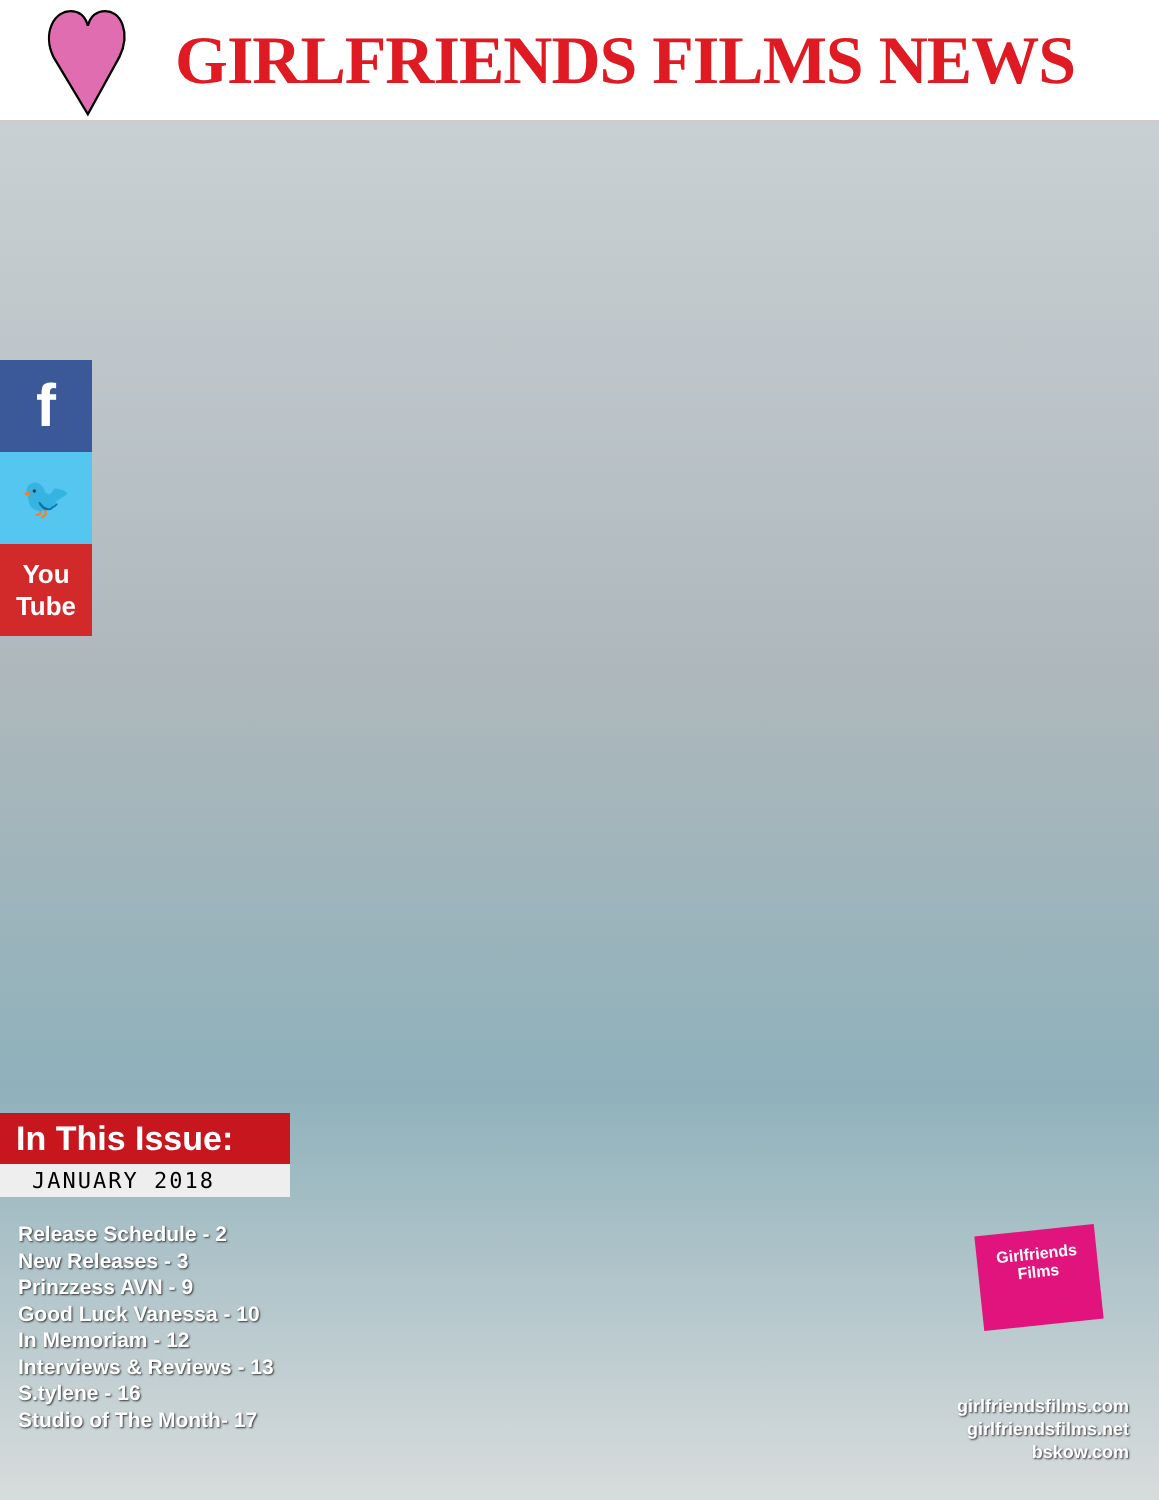GIRLFRIENDS FILMS NEWS
f
🐦
You
Tube
In This Issue:
JANUARY 2018
Release Schedule - 2
New Releases - 3
Prinzzess AVN - 9
Good Luck Vanessa - 10
In Memoriam - 12
Interviews & Reviews - 13
S.tylene - 16
Studio of The Month- 17
Girlfriends
Films
girlfriendsfilms.com
girlfriendsfilms.net
bskow.com